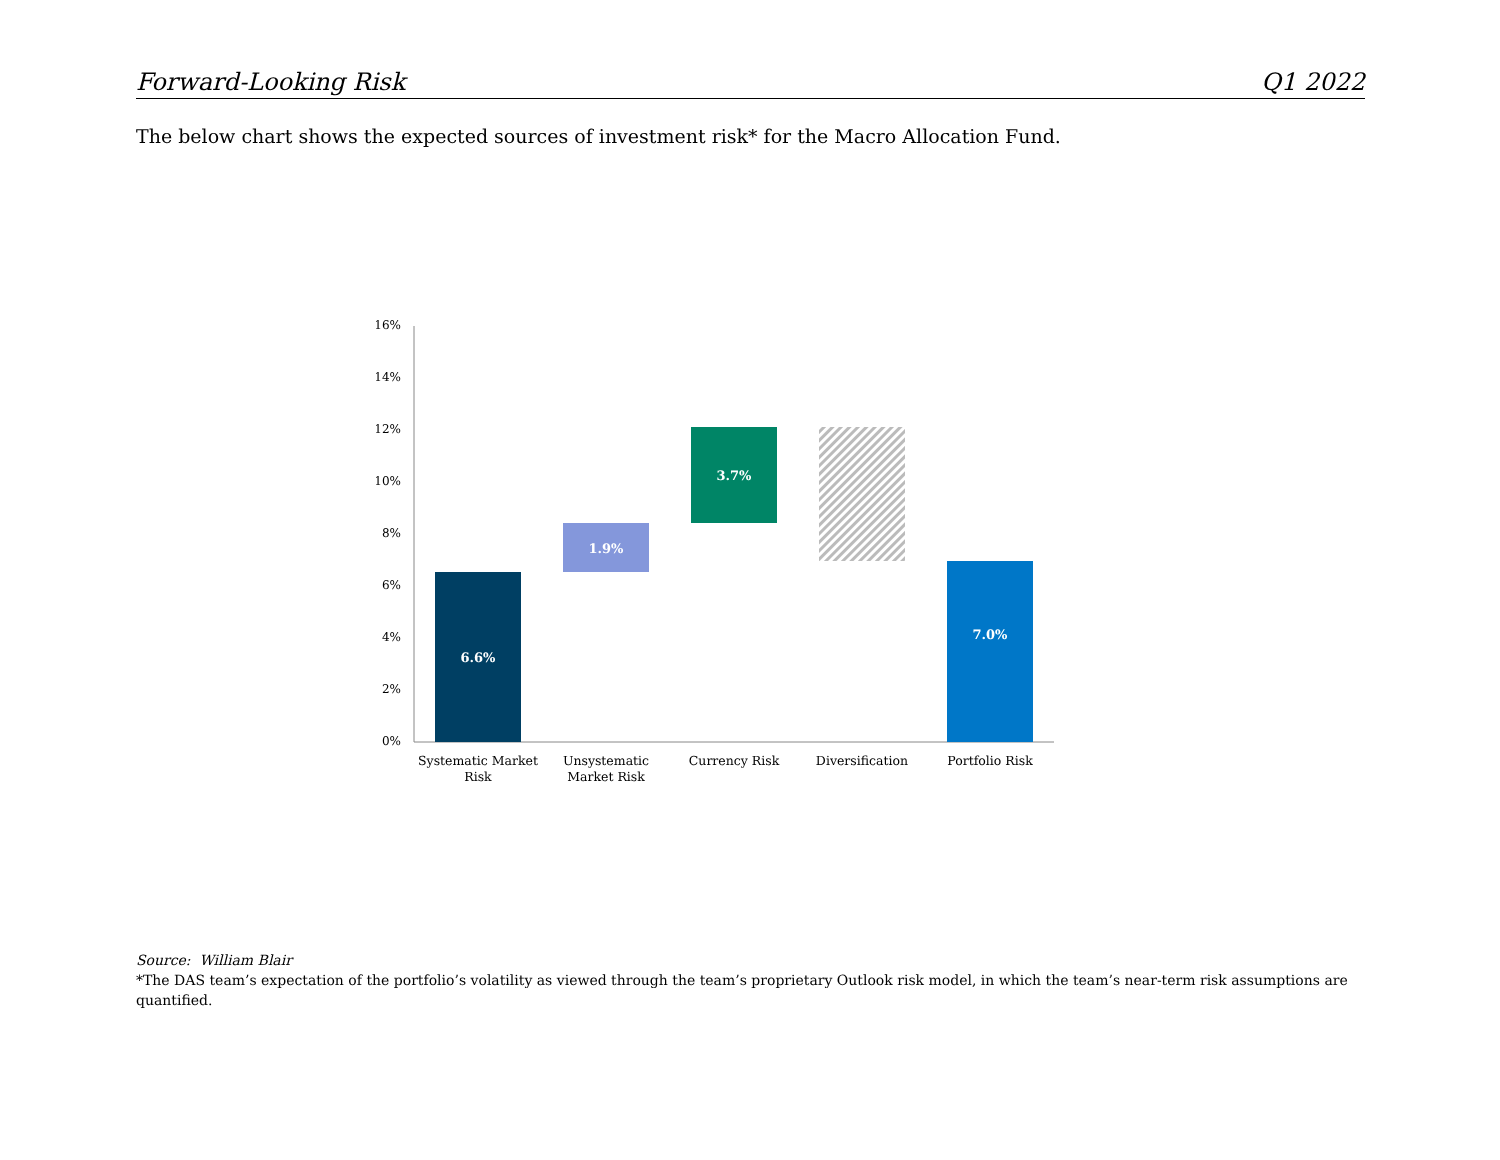Forward-Looking Risk Q1 2022
The below chart shows the expected sources of investment risk* for the Macro Allocation Fund.
16%
14%
12%
10%
8%
6%
4%
2%
0%
6.6%
1.9%
3.7%
7.0%
Systematic Market
Risk
Unsystematic
Market Risk
Currency Risk
Diversification
Portfolio Risk
Source: William Blair
*The DAS team’s expectation of the portfolio’s volatility as viewed through the team’s proprietary Outlook risk model, in which the team’s near-term risk assumptions are quantified.